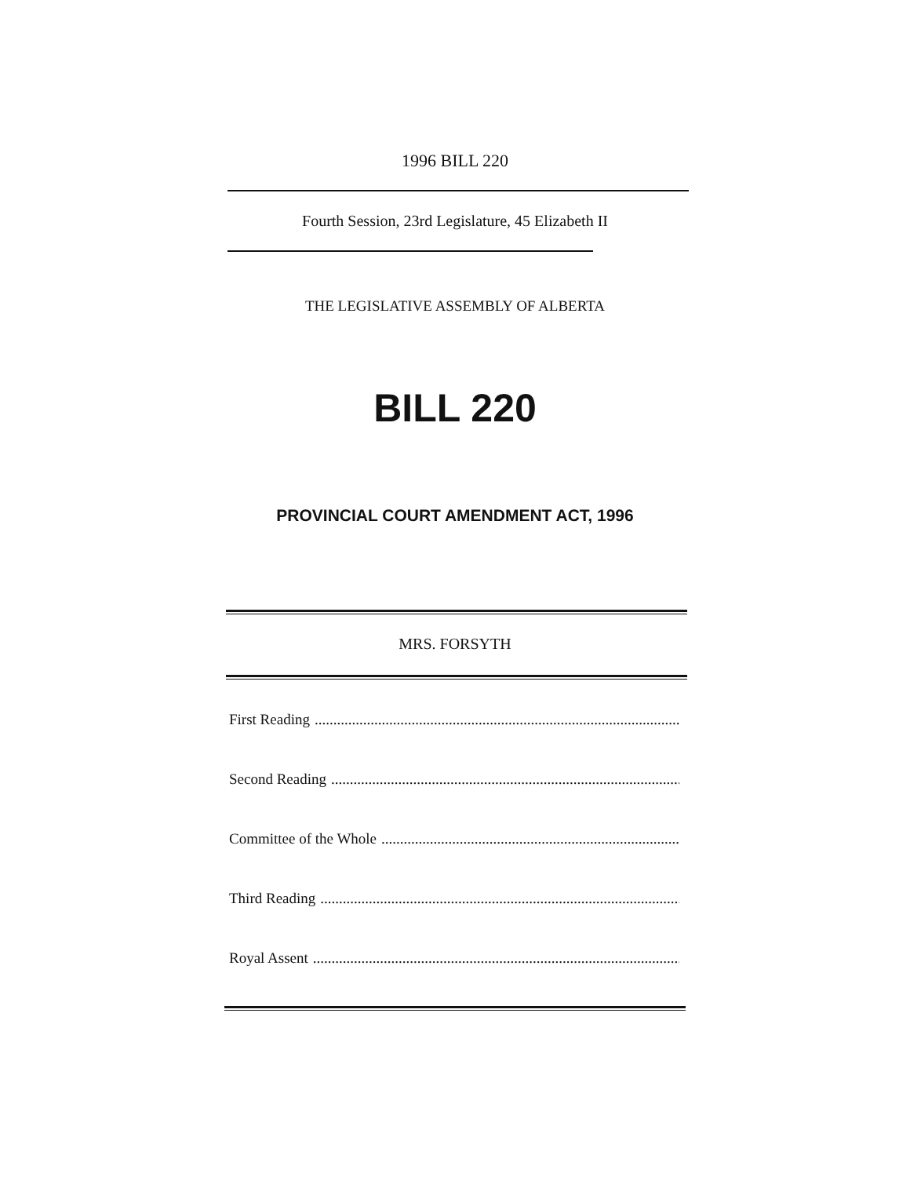1996 BILL 220
Fourth Session, 23rd Legislature, 45 Elizabeth II
THE LEGISLATIVE ASSEMBLY OF ALBERTA
BILL 220
PROVINCIAL COURT AMENDMENT ACT, 1996
MRS. FORSYTH
First Reading .......................................................................................................
Second Reading .......................................................................................................
Committee of the Whole .......................................................................................................
Third Reading .......................................................................................................
Royal Assent .......................................................................................................